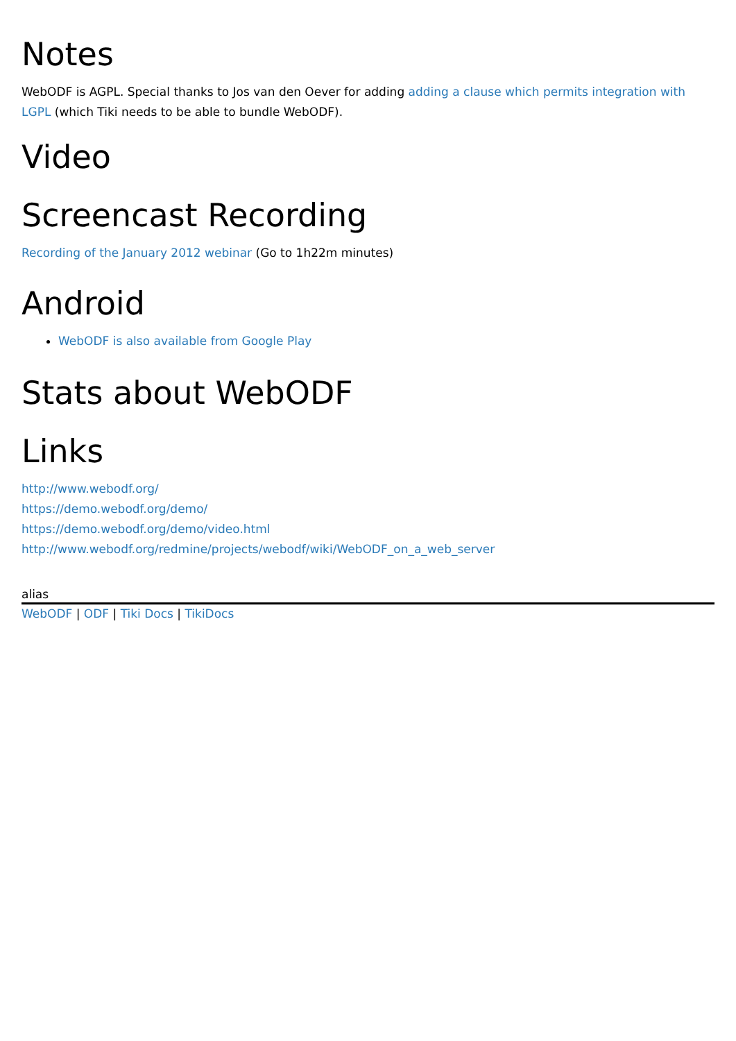Notes
WebODF is AGPL. Special thanks to Jos van den Oever for adding adding a clause which permits integration with LGPL (which Tiki needs to be able to bundle WebODF).
Video
Screencast Recording
Recording of the January 2012 webinar (Go to 1h22m minutes)
Android
WebODF is also available from Google Play
Stats about WebODF
Links
http://www.webodf.org/
https://demo.webodf.org/demo/
https://demo.webodf.org/demo/video.html
http://www.webodf.org/redmine/projects/webodf/wiki/WebODF_on_a_web_server
alias
WebODF | ODF | Tiki Docs | TikiDocs